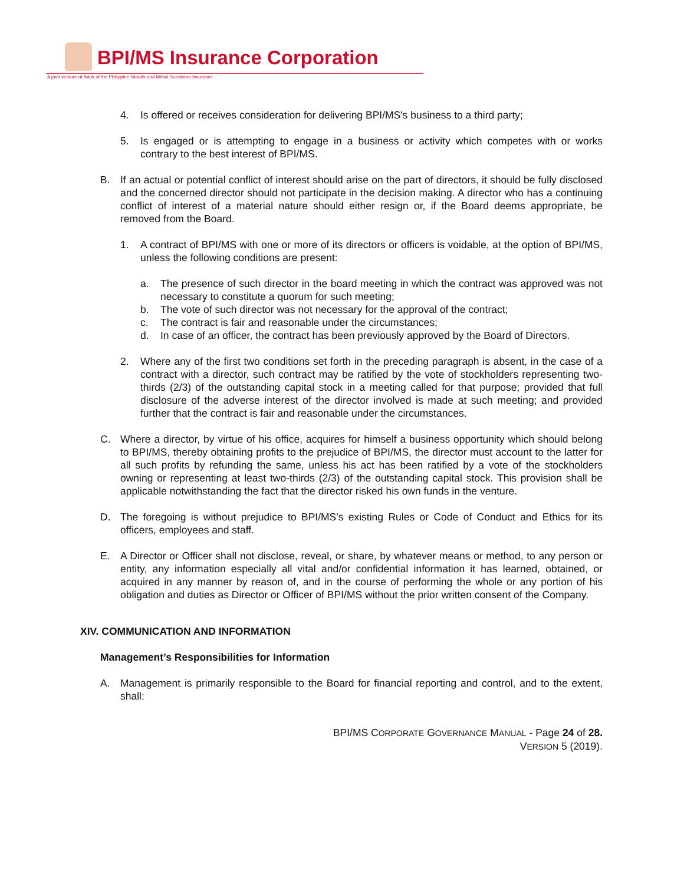BPI/MS Insurance Corporation
A joint venture of Bank of the Philippine Islands and Mitsui Sumitomo Insurance
4. Is offered or receives consideration for delivering BPI/MS's business to a third party;
5. Is engaged or is attempting to engage in a business or activity which competes with or works contrary to the best interest of BPI/MS.
B. If an actual or potential conflict of interest should arise on the part of directors, it should be fully disclosed and the concerned director should not participate in the decision making. A director who has a continuing conflict of interest of a material nature should either resign or, if the Board deems appropriate, be removed from the Board.
1. A contract of BPI/MS with one or more of its directors or officers is voidable, at the option of BPI/MS, unless the following conditions are present:
a. The presence of such director in the board meeting in which the contract was approved was not necessary to constitute a quorum for such meeting;
b. The vote of such director was not necessary for the approval of the contract;
c. The contract is fair and reasonable under the circumstances;
d. In case of an officer, the contract has been previously approved by the Board of Directors.
2. Where any of the first two conditions set forth in the preceding paragraph is absent, in the case of a contract with a director, such contract may be ratified by the vote of stockholders representing two-thirds (2/3) of the outstanding capital stock in a meeting called for that purpose; provided that full disclosure of the adverse interest of the director involved is made at such meeting; and provided further that the contract is fair and reasonable under the circumstances.
C. Where a director, by virtue of his office, acquires for himself a business opportunity which should belong to BPI/MS, thereby obtaining profits to the prejudice of BPI/MS, the director must account to the latter for all such profits by refunding the same, unless his act has been ratified by a vote of the stockholders owning or representing at least two-thirds (2/3) of the outstanding capital stock. This provision shall be applicable notwithstanding the fact that the director risked his own funds in the venture.
D. The foregoing is without prejudice to BPI/MS's existing Rules or Code of Conduct and Ethics for its officers, employees and staff.
E. A Director or Officer shall not disclose, reveal, or share, by whatever means or method, to any person or entity, any information especially all vital and/or confidential information it has learned, obtained, or acquired in any manner by reason of, and in the course of performing the whole or any portion of his obligation and duties as Director or Officer of BPI/MS without the prior written consent of the Company.
XIV. COMMUNICATION AND INFORMATION
Management’s Responsibilities for Information
A. Management is primarily responsible to the Board for financial reporting and control, and to the extent, shall:
BPI/MS CORPORATE GOVERNANCE MANUAL - Page 24 of 28.
VERSION 5 (2019).